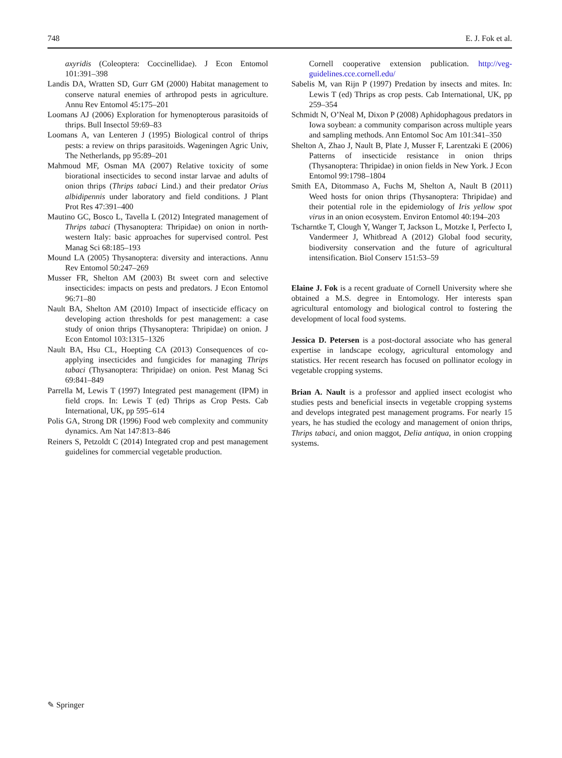748 E. J. Fok et al.
axyridis (Coleoptera: Coccinellidae). J Econ Entomol 101:391–398
Landis DA, Wratten SD, Gurr GM (2000) Habitat management to conserve natural enemies of arthropod pests in agriculture. Annu Rev Entomol 45:175–201
Loomans AJ (2006) Exploration for hymenopterous parasitoids of thrips. Bull Insectol 59:69–83
Loomans A, van Lenteren J (1995) Biological control of thrips pests: a review on thrips parasitoids. Wageningen Agric Univ, The Netherlands, pp 95:89–201
Mahmoud MF, Osman MA (2007) Relative toxicity of some biorational insecticides to second instar larvae and adults of onion thrips (Thrips tabaci Lind.) and their predator Orius albidipennis under laboratory and field conditions. J Plant Prot Res 47:391–400
Mautino GC, Bosco L, Tavella L (2012) Integrated management of Thrips tabaci (Thysanoptera: Thripidae) on onion in north-western Italy: basic approaches for supervised control. Pest Manag Sci 68:185–193
Mound LA (2005) Thysanoptera: diversity and interactions. Annu Rev Entomol 50:247–269
Musser FR, Shelton AM (2003) Bt sweet corn and selective insecticides: impacts on pests and predators. J Econ Entomol 96:71–80
Nault BA, Shelton AM (2010) Impact of insecticide efficacy on developing action thresholds for pest management: a case study of onion thrips (Thysanoptera: Thripidae) on onion. J Econ Entomol 103:1315–1326
Nault BA, Hsu CL, Hoepting CA (2013) Consequences of co-applying insecticides and fungicides for managing Thrips tabaci (Thysanoptera: Thripidae) on onion. Pest Manag Sci 69:841–849
Parrella M, Lewis T (1997) Integrated pest management (IPM) in field crops. In: Lewis T (ed) Thrips as Crop Pests. Cab International, UK, pp 595–614
Polis GA, Strong DR (1996) Food web complexity and community dynamics. Am Nat 147:813–846
Reiners S, Petzoldt C (2014) Integrated crop and pest management guidelines for commercial vegetable production.
Cornell cooperative extension publication. http://veg-guidelines.cce.cornell.edu/
Sabelis M, van Rijn P (1997) Predation by insects and mites. In: Lewis T (ed) Thrips as crop pests. Cab International, UK, pp 259–354
Schmidt N, O’Neal M, Dixon P (2008) Aphidophagous predators in Iowa soybean: a community comparison across multiple years and sampling methods. Ann Entomol Soc Am 101:341–350
Shelton A, Zhao J, Nault B, Plate J, Musser F, Larentzaki E (2006) Patterns of insecticide resistance in onion thrips (Thysanoptera: Thripidae) in onion fields in New York. J Econ Entomol 99:1798–1804
Smith EA, Ditommaso A, Fuchs M, Shelton A, Nault B (2011) Weed hosts for onion thrips (Thysanoptera: Thripidae) and their potential role in the epidemiology of Iris yellow spot virus in an onion ecosystem. Environ Entomol 40:194–203
Tscharntke T, Clough Y, Wanger T, Jackson L, Motzke I, Perfecto I, Vandermeer J, Whitbread A (2012) Global food security, biodiversity conservation and the future of agricultural intensification. Biol Conserv 151:53–59
Elaine J. Fok is a recent graduate of Cornell University where she obtained a M.S. degree in Entomology. Her interests span agricultural entomology and biological control to fostering the development of local food systems.
Jessica D. Petersen is a post-doctoral associate who has general expertise in landscape ecology, agricultural entomology and statistics. Her recent research has focused on pollinator ecology in vegetable cropping systems.
Brian A. Nault is a professor and applied insect ecologist who studies pests and beneficial insects in vegetable cropping systems and develops integrated pest management programs. For nearly 15 years, he has studied the ecology and management of onion thrips, Thrips tabaci, and onion maggot, Delia antiqua, in onion cropping systems.
✎ Springer